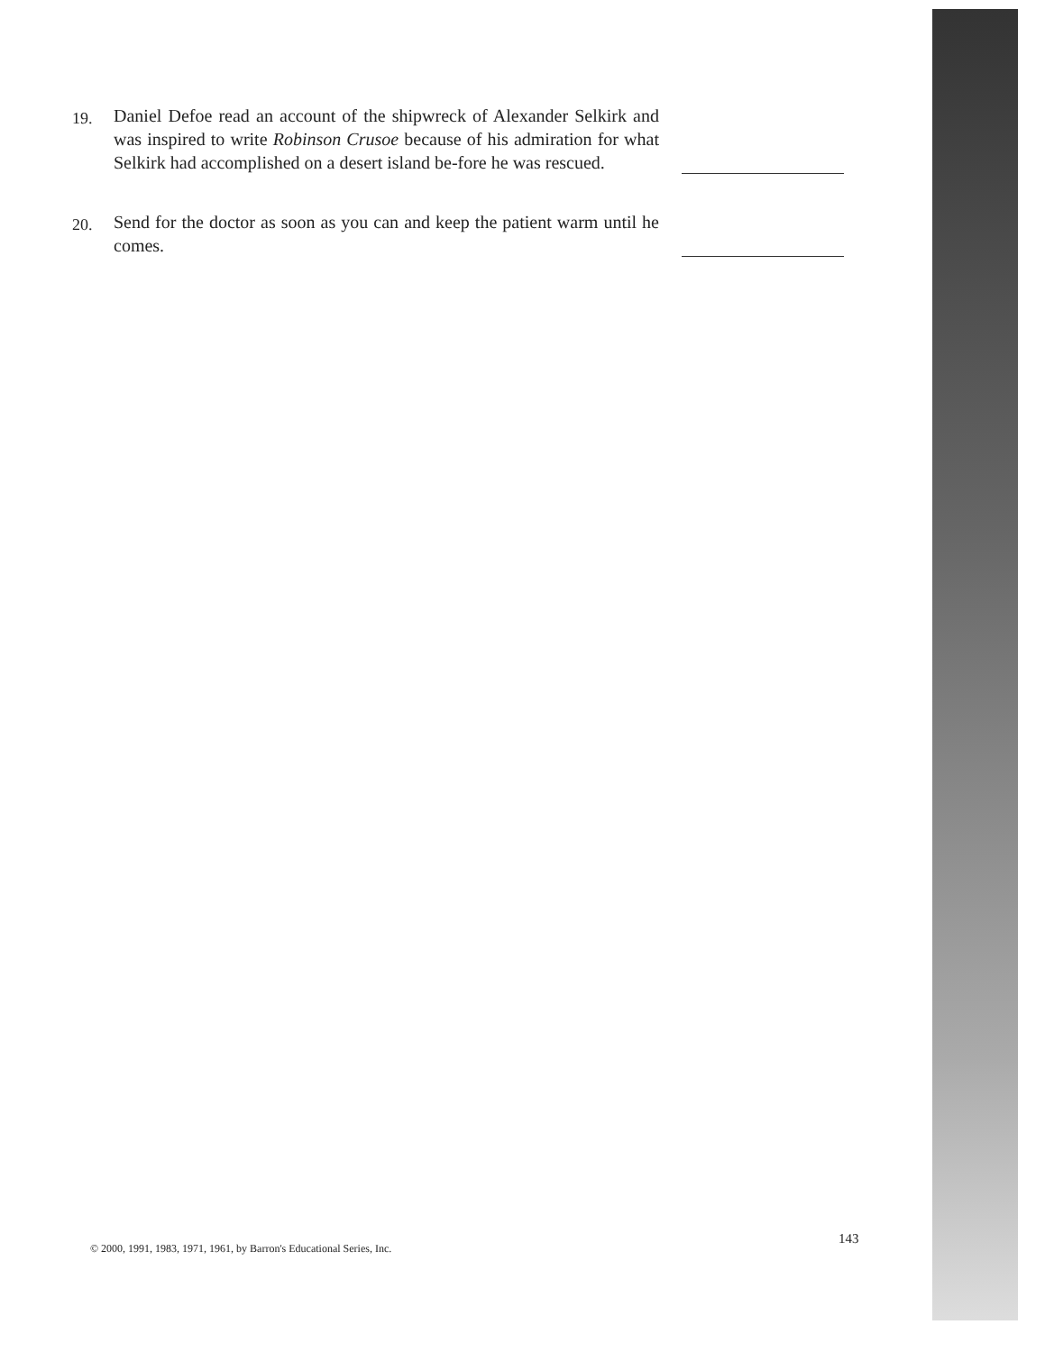19.
Daniel Defoe read an account of the shipwreck of Alexander Selkirk and was inspired to write Robinson Crusoe because of his admiration for what Selkirk had accomplished on a desert island be-fore he was rescued.
20.
Send for the doctor as soon as you can and keep the patient warm until he comes.
© 2000, 1991, 1983, 1971, 1961, by Barron's Educational Series, Inc.
143